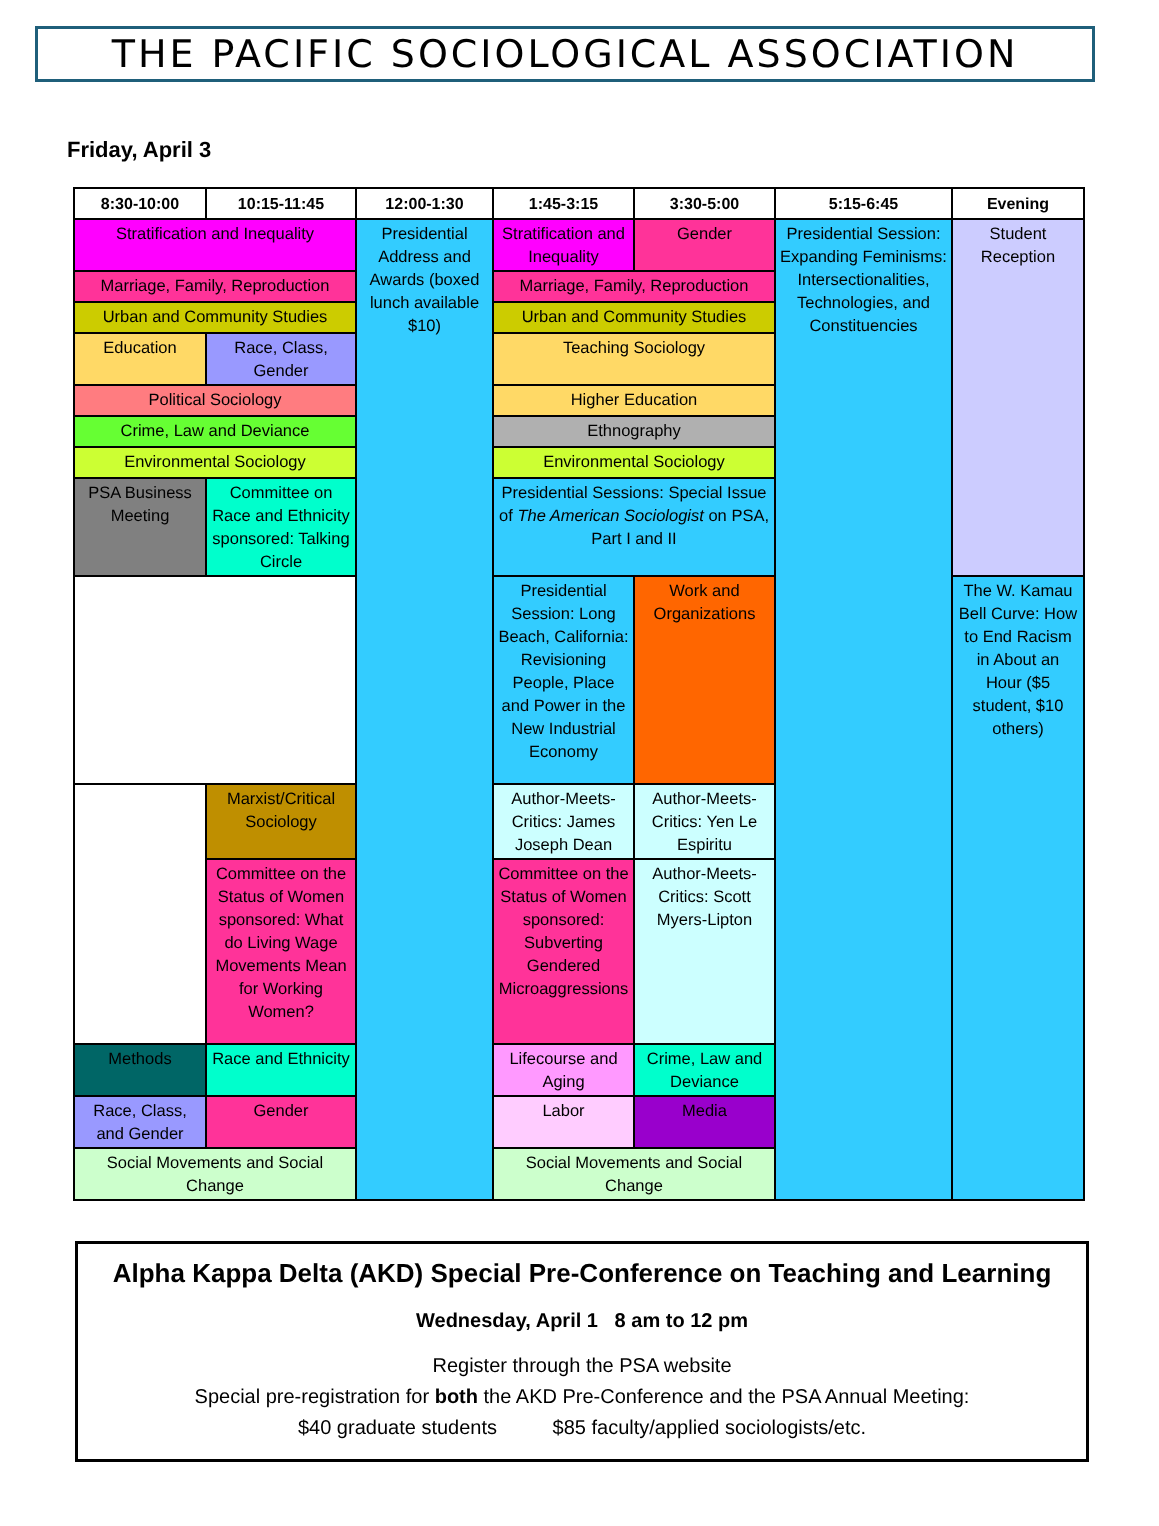THE PACIFIC SOCIOLOGICAL ASSOCIATION
Friday, April 3
| 8:30-10:00 | 10:15-11:45 | 12:00-1:30 | 1:45-3:15 | 3:30-5:00 | 5:15-6:45 | Evening |
| --- | --- | --- | --- | --- | --- | --- |
| Stratification and Inequality | | Presidential Address and Awards (boxed lunch available $10) | Stratification and Inequality | Gender | Presidential Session: Expanding Feminisms: Intersectionalities, Technologies, and Constituencies | Student Reception |
| Marriage, Family, Reproduction | | | Marriage, Family, Reproduction | | | |
| Urban and Community Studies | | | Urban and Community Studies | | | |
| Education | Race, Class, Gender | | Teaching Sociology | | | |
| Political Sociology | | | Higher Education | | | |
| Crime, Law and Deviance | | | Ethnography | | | |
| Environmental Sociology | | | Environmental Sociology | | | |
| PSA Business Meeting | Committee on Race and Ethnicity sponsored: Talking Circle | | Presidential Sessions: Special Issue of The American Sociologist on PSA, Part I and II | | | |
| | | | Presidential Session: Long Beach, California: Revisioning People, Place and Power in the New Industrial Economy | Work and Organizations | | The W. Kamau Bell Curve: How to End Racism in About an Hour ($5 student, $10 others) |
| | Marxist/Critical Sociology | | Author-Meets-Critics: James Joseph Dean | Author-Meets-Critics: Yen Le Espiritu | | |
| | Committee on the Status of Women sponsored: What do Living Wage Movements Mean for Working Women? | | Committee on the Status of Women sponsored: Subverting Gendered Microaggressions | Author-Meets-Critics: Scott Myers-Lipton | | |
| Methods | Race and Ethnicity | | Lifecourse and Aging | Crime, Law and Deviance | | |
| Race, Class, and Gender | Gender | | Labor | Media | | |
| Social Movements and Social Change | | | Social Movements and Social Change | | | |
Alpha Kappa Delta (AKD) Special Pre-Conference on Teaching and Learning
Wednesday, April 1 8 am to 12 pm
Register through the PSA website
Special pre-registration for both the AKD Pre-Conference and the PSA Annual Meeting:
$40 graduate students $85 faculty/applied sociologists/etc.